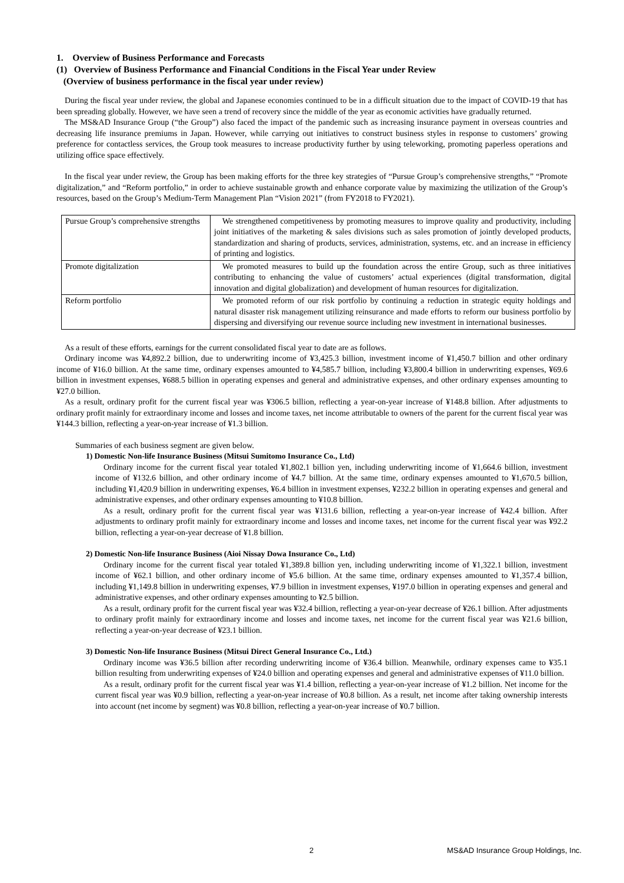1. Overview of Business Performance and Forecasts
(1) Overview of Business Performance and Financial Conditions in the Fiscal Year under Review
(Overview of business performance in the fiscal year under review)
During the fiscal year under review, the global and Japanese economies continued to be in a difficult situation due to the impact of COVID-19 that has been spreading globally. However, we have seen a trend of recovery since the middle of the year as economic activities have gradually returned.
The MS&AD Insurance Group (“the Group”) also faced the impact of the pandemic such as increasing insurance payment in overseas countries and decreasing life insurance premiums in Japan. However, while carrying out initiatives to construct business styles in response to customers’ growing preference for contactless services, the Group took measures to increase productivity further by using teleworking, promoting paperless operations and utilizing office space effectively.
In the fiscal year under review, the Group has been making efforts for the three key strategies of “Pursue Group’s comprehensive strengths,” “Promote digitalization,” and “Reform portfolio,” in order to achieve sustainable growth and enhance corporate value by maximizing the utilization of the Group’s resources, based on the Group’s Medium-Term Management Plan “Vision 2021” (from FY2018 to FY2021).
| Pursue Group’s comprehensive strengths | We strengthened competitiveness by promoting measures to improve quality and productivity, including joint initiatives of the marketing & sales divisions such as sales promotion of jointly developed products, standardization and sharing of products, services, administration, systems, etc. and an increase in efficiency of printing and logistics. |
| Promote digitalization | We promoted measures to build up the foundation across the entire Group, such as three initiatives contributing to enhancing the value of customers’ actual experiences (digital transformation, digital innovation and digital globalization) and development of human resources for digitalization. |
| Reform portfolio | We promoted reform of our risk portfolio by continuing a reduction in strategic equity holdings and natural disaster risk management utilizing reinsurance and made efforts to reform our business portfolio by dispersing and diversifying our revenue source including new investment in international businesses. |
As a result of these efforts, earnings for the current consolidated fiscal year to date are as follows.
Ordinary income was ¥4,892.2 billion, due to underwriting income of ¥3,425.3 billion, investment income of ¥1,450.7 billion and other ordinary income of ¥16.0 billion. At the same time, ordinary expenses amounted to ¥4,585.7 billion, including ¥3,800.4 billion in underwriting expenses, ¥69.6 billion in investment expenses, ¥688.5 billion in operating expenses and general and administrative expenses, and other ordinary expenses amounting to ¥27.0 billion.
As a result, ordinary profit for the current fiscal year was ¥306.5 billion, reflecting a year-on-year increase of ¥148.8 billion. After adjustments to ordinary profit mainly for extraordinary income and losses and income taxes, net income attributable to owners of the parent for the current fiscal year was ¥144.3 billion, reflecting a year-on-year increase of ¥1.3 billion.
Summaries of each business segment are given below.
1) Domestic Non-life Insurance Business (Mitsui Sumitomo Insurance Co., Ltd)
Ordinary income for the current fiscal year totaled ¥1,802.1 billion yen, including underwriting income of ¥1,664.6 billion, investment income of ¥132.6 billion, and other ordinary income of ¥4.7 billion. At the same time, ordinary expenses amounted to ¥1,670.5 billion, including ¥1,420.9 billion in underwriting expenses, ¥6.4 billion in investment expenses, ¥232.2 billion in operating expenses and general and administrative expenses, and other ordinary expenses amounting to ¥10.8 billion.
As a result, ordinary profit for the current fiscal year was ¥131.6 billion, reflecting a year-on-year increase of ¥42.4 billion. After adjustments to ordinary profit mainly for extraordinary income and losses and income taxes, net income for the current fiscal year was ¥92.2 billion, reflecting a year-on-year decrease of ¥1.8 billion.
2) Domestic Non-life Insurance Business (Aioi Nissay Dowa Insurance Co., Ltd)
Ordinary income for the current fiscal year totaled ¥1,389.8 billion yen, including underwriting income of ¥1,322.1 billion, investment income of ¥62.1 billion, and other ordinary income of ¥5.6 billion. At the same time, ordinary expenses amounted to ¥1,357.4 billion, including ¥1,149.8 billion in underwriting expenses, ¥7.9 billion in investment expenses, ¥197.0 billion in operating expenses and general and administrative expenses, and other ordinary expenses amounting to ¥2.5 billion.
As a result, ordinary profit for the current fiscal year was ¥32.4 billion, reflecting a year-on-year decrease of ¥26.1 billion. After adjustments to ordinary profit mainly for extraordinary income and losses and income taxes, net income for the current fiscal year was ¥21.6 billion, reflecting a year-on-year decrease of ¥23.1 billion.
3) Domestic Non-life Insurance Business (Mitsui Direct General Insurance Co., Ltd.)
Ordinary income was ¥36.5 billion after recording underwriting income of ¥36.4 billion. Meanwhile, ordinary expenses came to ¥35.1 billion resulting from underwriting expenses of ¥24.0 billion and operating expenses and general and administrative expenses of ¥11.0 billion.
As a result, ordinary profit for the current fiscal year was ¥1.4 billion, reflecting a year-on-year increase of ¥1.2 billion. Net income for the current fiscal year was ¥0.9 billion, reflecting a year-on-year increase of ¥0.8 billion. As a result, net income after taking ownership interests into account (net income by segment) was ¥0.8 billion, reflecting a year-on-year increase of ¥0.7 billion.
2 MS&AD Insurance Group Holdings, Inc.